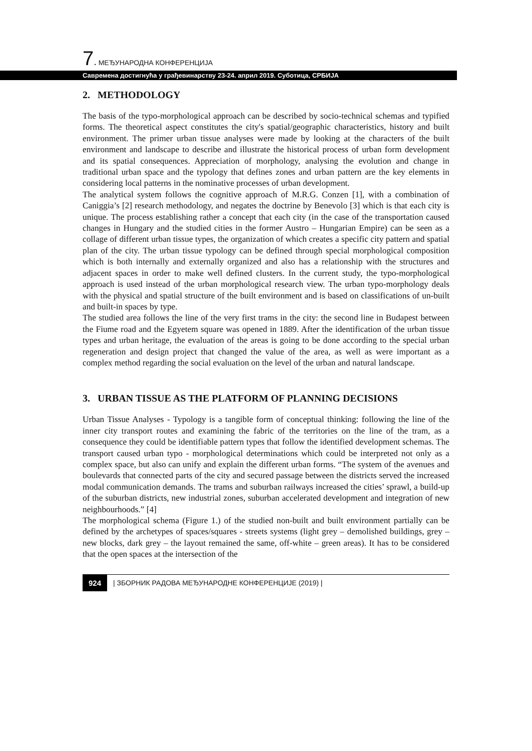7. МЕЂУНАРОДНА КОНФЕРЕНЦИЈА
Савремена достигнућа у грађевинарству 23-24. април 2019. Суботица, СРБИЈА
2. METHODOLOGY
The basis of the typo-morphological approach can be described by socio-technical schemas and typified forms. The theoretical aspect constitutes the city's spatial/geographic characteristics, history and built environment. The primer urban tissue analyses were made by looking at the characters of the built environment and landscape to describe and illustrate the historical process of urban form development and its spatial consequences. Appreciation of morphology, analysing the evolution and change in traditional urban space and the typology that defines zones and urban pattern are the key elements in considering local patterns in the nominative processes of urban development.
The analytical system follows the cognitive approach of M.R.G. Conzen [1], with a combination of Caniggia’s [2] research methodology, and negates the doctrine by Benevolo [3] which is that each city is unique. The process establishing rather a concept that each city (in the case of the transportation caused changes in Hungary and the studied cities in the former Austro – Hungarian Empire) can be seen as a collage of different urban tissue types, the organization of which creates a specific city pattern and spatial plan of the city. The urban tissue typology can be defined through special morphological composition which is both internally and externally organized and also has a relationship with the structures and adjacent spaces in order to make well defined clusters. In the current study, the typo-morphological approach is used instead of the urban morphological research view. The urban typo-morphology deals with the physical and spatial structure of the built environment and is based on classifications of un-built and built-in spaces by type.
The studied area follows the line of the very first trams in the city: the second line in Budapest between the Fiume road and the Egyetem square was opened in 1889. After the identification of the urban tissue types and urban heritage, the evaluation of the areas is going to be done according to the special urban regeneration and design project that changed the value of the area, as well as were important as a complex method regarding the social evaluation on the level of the urban and natural landscape.
3. URBAN TISSUE AS THE PLATFORM OF PLANNING DECISIONS
Urban Tissue Analyses - Typology is a tangible form of conceptual thinking: following the line of the inner city transport routes and examining the fabric of the territories on the line of the tram, as a consequence they could be identifiable pattern types that follow the identified development schemas. The transport caused urban typo - morphological determinations which could be interpreted not only as a complex space, but also can unify and explain the different urban forms. “The system of the avenues and boulevards that connected parts of the city and secured passage between the districts served the increased modal communication demands. The trams and suburban railways increased the cities’ sprawl, a build-up of the suburban districts, new industrial zones, suburban accelerated development and integration of new neighbourhoods.” [4]
The morphological schema (Figure 1.) of the studied non-built and built environment partially can be defined by the archetypes of spaces/squares - streets systems (light grey – demolished buildings, grey – new blocks, dark grey – the layout remained the same, off-white – green areas). It has to be considered that the open spaces at the intersection of the
924 | ЗБОРНИК РАДОВА МЕЂУНАРОДНЕ КОНФЕРЕНЦИЈЕ (2019) |